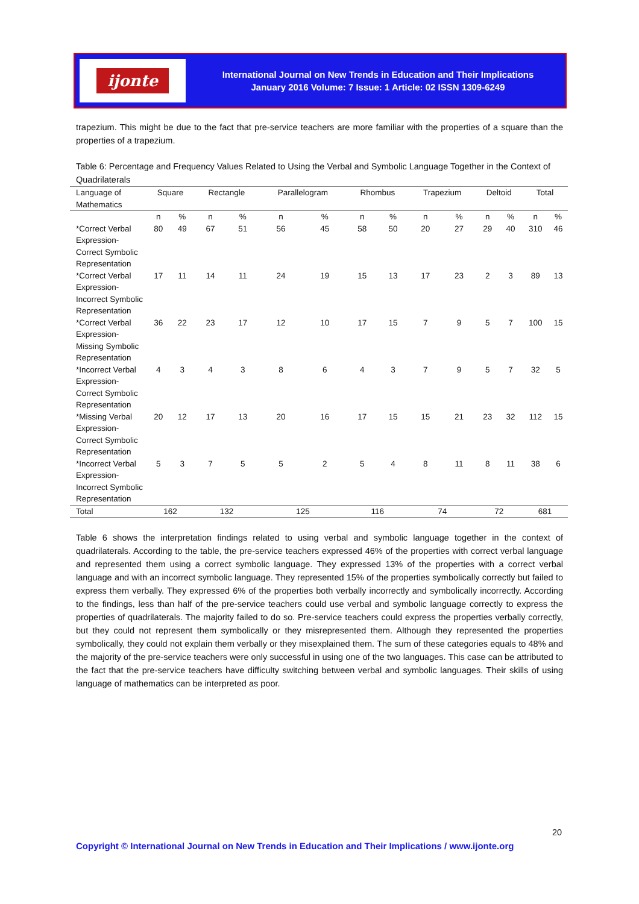ijonte
International Journal on New Trends in Education and Their Implications
January 2016 Volume: 7 Issue: 1 Article: 02 ISSN 1309-6249
trapezium. This might be due to the fact that pre-service teachers are more familiar with the properties of a square than the properties of a trapezium.
Table 6: Percentage and Frequency Values Related to Using the Verbal and Symbolic Language Together in the Context of Quadrilaterals
| Language of Mathematics | Square | | Rectangle | | Parallelogram | | Rhombus | | Trapezium | | Deltoid | | Total | |
| | n | % | n | % | n | % | n | % | n | % | n | % | n | % |
| *Correct Verbal Expression-Correct Symbolic Representation | 80 | 49 | 67 | 51 | 56 | 45 | 58 | 50 | 20 | 27 | 29 | 40 | 310 | 46 |
| *Correct Verbal Expression-Incorrect Symbolic Representation | 17 | 11 | 14 | 11 | 24 | 19 | 15 | 13 | 17 | 23 | 2 | 3 | 89 | 13 |
| *Correct Verbal Expression-Missing Symbolic Representation | 36 | 22 | 23 | 17 | 12 | 10 | 17 | 15 | 7 | 9 | 5 | 7 | 100 | 15 |
| *Incorrect Verbal Expression-Correct Symbolic Representation | 4 | 3 | 4 | 3 | 8 | 6 | 4 | 3 | 7 | 9 | 5 | 7 | 32 | 5 |
| *Missing Verbal Expression-Correct Symbolic Representation | 20 | 12 | 17 | 13 | 20 | 16 | 17 | 15 | 15 | 21 | 23 | 32 | 112 | 15 |
| *Incorrect Verbal Expression-Incorrect Symbolic Representation | 5 | 3 | 7 | 5 | 5 | 2 | 5 | 4 | 8 | 11 | 8 | 11 | 38 | 6 |
| Total | 162 | | 132 | | 125 | | 116 | | 74 | | 72 | | 681 | |
Table 6 shows the interpretation findings related to using verbal and symbolic language together in the context of quadrilaterals. According to the table, the pre-service teachers expressed 46% of the properties with correct verbal language and represented them using a correct symbolic language. They expressed 13% of the properties with a correct verbal language and with an incorrect symbolic language. They represented 15% of the properties symbolically correctly but failed to express them verbally. They expressed 6% of the properties both verbally incorrectly and symbolically incorrectly. According to the findings, less than half of the pre-service teachers could use verbal and symbolic language correctly to express the properties of quadrilaterals. The majority failed to do so. Pre-service teachers could express the properties verbally correctly, but they could not represent them symbolically or they misrepresented them. Although they represented the properties symbolically, they could not explain them verbally or they misexplained them. The sum of these categories equals to 48% and the majority of the pre-service teachers were only successful in using one of the two languages. This case can be attributed to the fact that the pre-service teachers have difficulty switching between verbal and symbolic languages. Their skills of using language of mathematics can be interpreted as poor.
20
Copyright © International Journal on New Trends in Education and Their Implications / www.ijonte.org